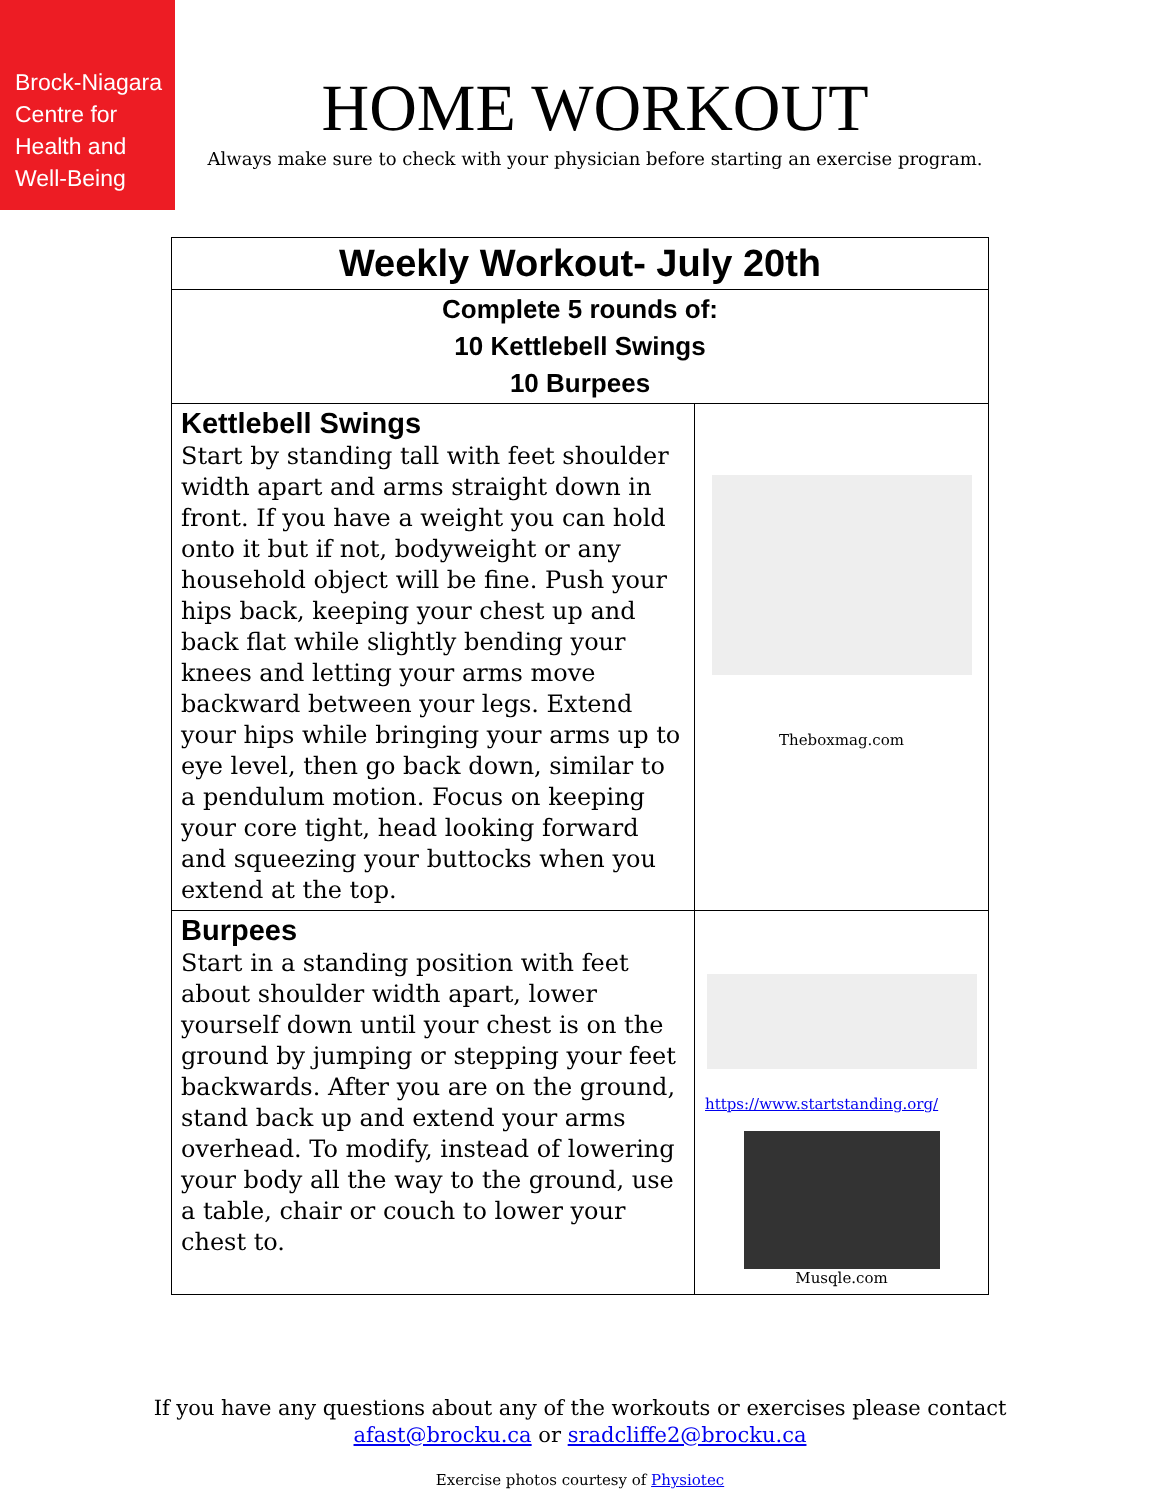Brock-Niagara
Centre for
Health and
Well-Being
HOME WORKOUT
Always make sure to check with your physician before starting an exercise program.
| Weekly Workout- July 20th | |
| Complete 5 rounds of: 10 Kettlebell Swings 10 Burpees | |
| Kettlebell Swings Start by standing tall with feet shoulder width apart and arms straight down in front. If you have a weight you can hold onto it but if not, bodyweight or any household object will be fine. Push your hips back, keeping your chest up and back flat while slightly bending your knees and letting your arms move backward between your legs. Extend your hips while bringing your arms up to eye level, then go back down, similar to a pendulum motion. Focus on keeping your core tight, head looking forward and squeezing your buttocks when you extend at the top. | Theboxmag.com |
| Burpees Start in a standing position with feet about shoulder width apart, lower yourself down until your chest is on the ground by jumping or stepping your feet backwards. After you are on the ground, stand back up and extend your arms overhead. To modify, instead of lowering your body all the way to the ground, use a table, chair or couch to lower your chest to. | https://www.startstanding.org/ Musqle.com |
If you have any questions about any of the workouts or exercises please contact
afast@brocku.ca or sradcliffe2@brocku.ca
Exercise photos courtesy of Physiotec